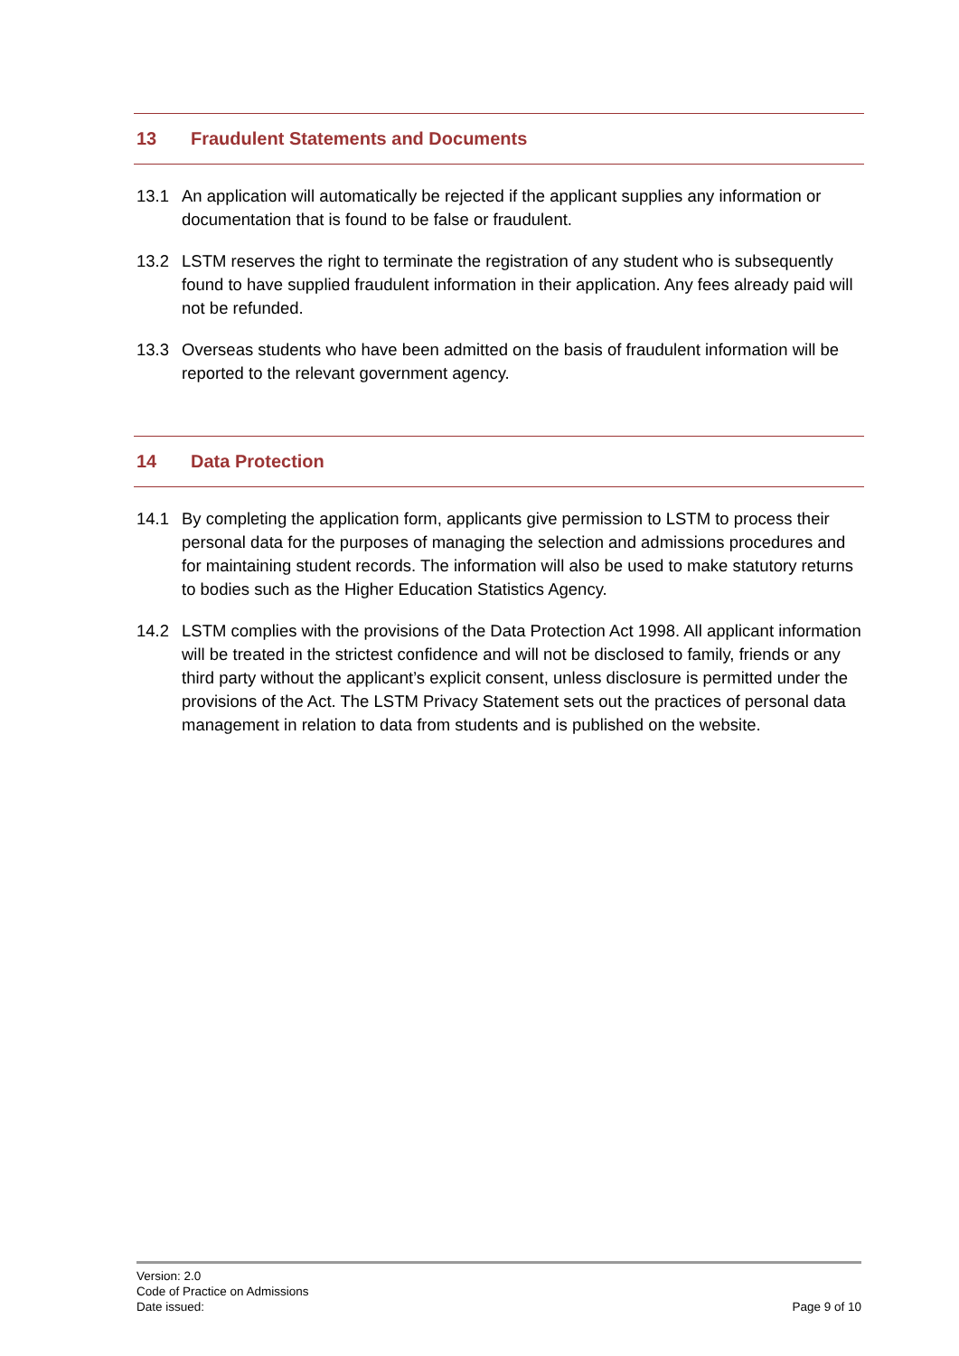13 Fraudulent Statements and Documents
13.1 An application will automatically be rejected if the applicant supplies any information or documentation that is found to be false or fraudulent.
13.2 LSTM reserves the right to terminate the registration of any student who is subsequently found to have supplied fraudulent information in their application. Any fees already paid will not be refunded.
13.3 Overseas students who have been admitted on the basis of fraudulent information will be reported to the relevant government agency.
14 Data Protection
14.1 By completing the application form, applicants give permission to LSTM to process their personal data for the purposes of managing the selection and admissions procedures and for maintaining student records. The information will also be used to make statutory returns to bodies such as the Higher Education Statistics Agency.
14.2 LSTM complies with the provisions of the Data Protection Act 1998. All applicant information will be treated in the strictest confidence and will not be disclosed to family, friends or any third party without the applicant’s explicit consent, unless disclosure is permitted under the provisions of the Act. The LSTM Privacy Statement sets out the practices of personal data management in relation to data from students and is published on the website.
Version: 2.0
Code of Practice on Admissions
Date issued:
Page 9 of 10